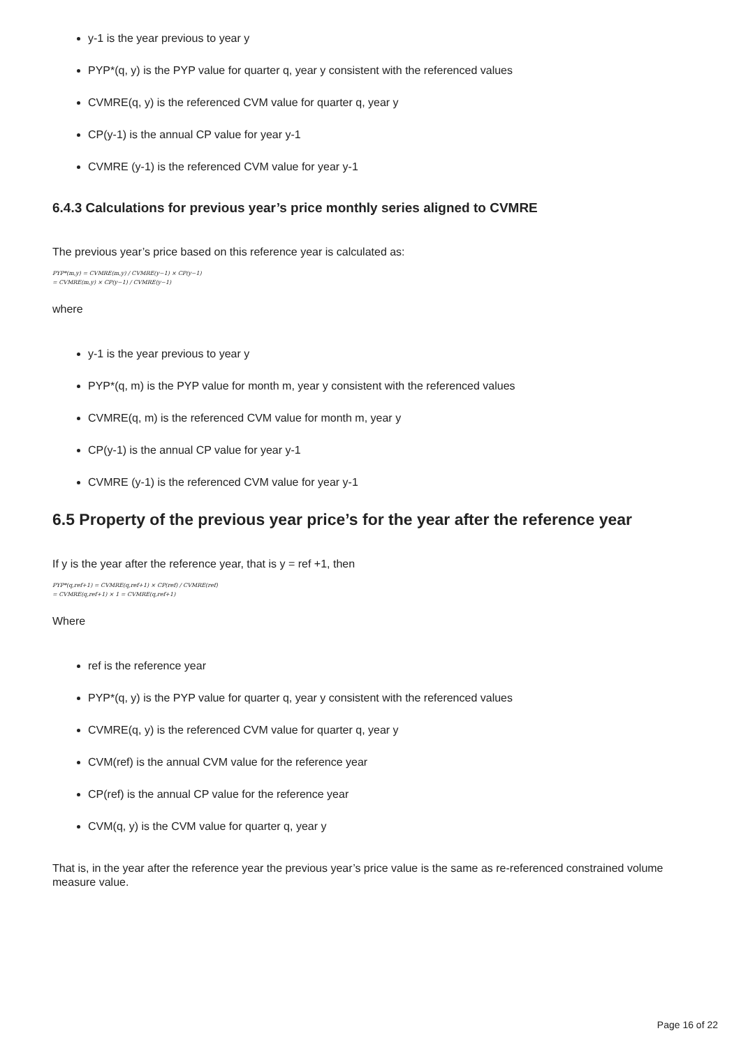y-1 is the year previous to year y
PYP*(q, y) is the PYP value for quarter q, year y consistent with the referenced values
CVMRE(q, y) is the referenced CVM value for quarter q, year y
CP(y-1) is the annual CP value for year y-1
CVMRE (y-1) is the referenced CVM value for year y-1
6.4.3 Calculations for previous year’s price monthly series aligned to CVMRE
The previous year’s price based on this reference year is calculated as:
PYP*(m,y) = CVMRE(m,y) / CVMRE(y−1) × CP(y−1)
= CVMRE(m,y) × CP(y−1) / CVMRE(y−1)
where
y-1 is the year previous to year y
PYP*(q, m) is the PYP value for month m, year y consistent with the referenced values
CVMRE(q, m) is the referenced CVM value for month m, year y
CP(y-1) is the annual CP value for year y-1
CVMRE (y-1) is the referenced CVM value for year y-1
6.5 Property of the previous year price’s for the year after the reference year
If y is the year after the reference year, that is y = ref +1, then
PYP*(q,ref+1) = CVMRE(q,ref+1) × CP(ref) / CVMRE(ref)
= CVMRE(q,ref+1) × 1 = CVMRE(q,ref+1)
Where
ref is the reference year
PYP*(q, y) is the PYP value for quarter q, year y consistent with the referenced values
CVMRE(q, y) is the referenced CVM value for quarter q, year y
CVM(ref) is the annual CVM value for the reference year
CP(ref) is the annual CP value for the reference year
CVM(q, y) is the CVM value for quarter q, year y
That is, in the year after the reference year the previous year’s price value is the same as re-referenced constrained volume measure value.
Page 16 of 22